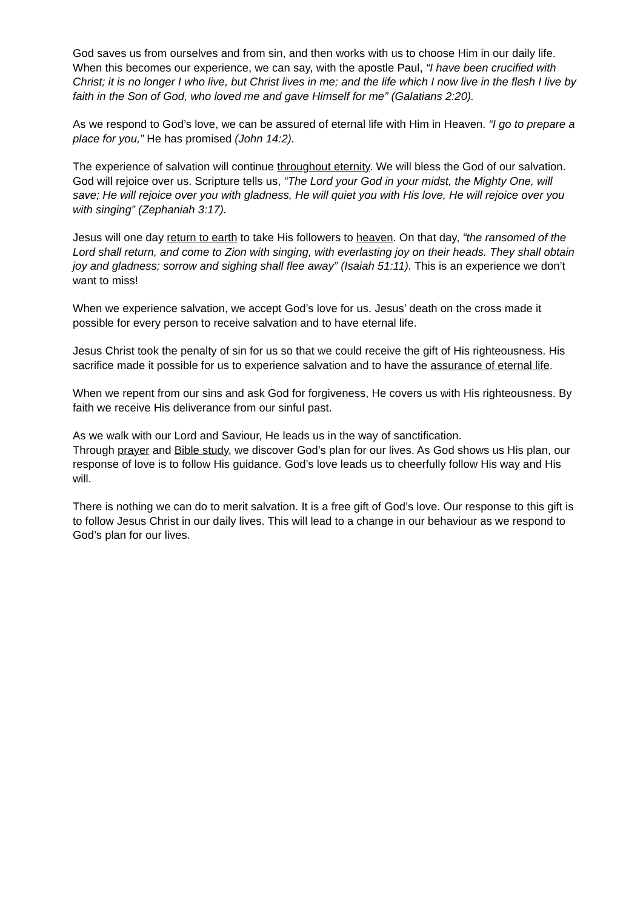God saves us from ourselves and from sin, and then works with us to choose Him in our daily life. When this becomes our experience, we can say, with the apostle Paul, “I have been crucified with Christ; it is no longer I who live, but Christ lives in me; and the life which I now live in the flesh I live by faith in the Son of God, who loved me and gave Himself for me” (Galatians 2:20).
As we respond to God’s love, we can be assured of eternal life with Him in Heaven. “I go to prepare a place for you,” He has promised (John 14:2).
The experience of salvation will continue throughout eternity. We will bless the God of our salvation. God will rejoice over us. Scripture tells us, “The Lord your God in your midst, the Mighty One, will save; He will rejoice over you with gladness, He will quiet you with His love, He will rejoice over you with singing” (Zephaniah 3:17).
Jesus will one day return to earth to take His followers to heaven. On that day, “the ransomed of the Lord shall return, and come to Zion with singing, with everlasting joy on their heads. They shall obtain joy and gladness; sorrow and sighing shall flee away” (Isaiah 51:11). This is an experience we don’t want to miss!
When we experience salvation, we accept God’s love for us. Jesus’ death on the cross made it possible for every person to receive salvation and to have eternal life.
Jesus Christ took the penalty of sin for us so that we could receive the gift of His righteousness. His sacrifice made it possible for us to experience salvation and to have the assurance of eternal life.
When we repent from our sins and ask God for forgiveness, He covers us with His righteousness. By faith we receive His deliverance from our sinful past.
As we walk with our Lord and Saviour, He leads us in the way of sanctification.
Through prayer and Bible study, we discover God’s plan for our lives. As God shows us His plan, our response of love is to follow His guidance. God’s love leads us to cheerfully follow His way and His will.
There is nothing we can do to merit salvation. It is a free gift of God’s love. Our response to this gift is to follow Jesus Christ in our daily lives. This will lead to a change in our behaviour as we respond to God’s plan for our lives.